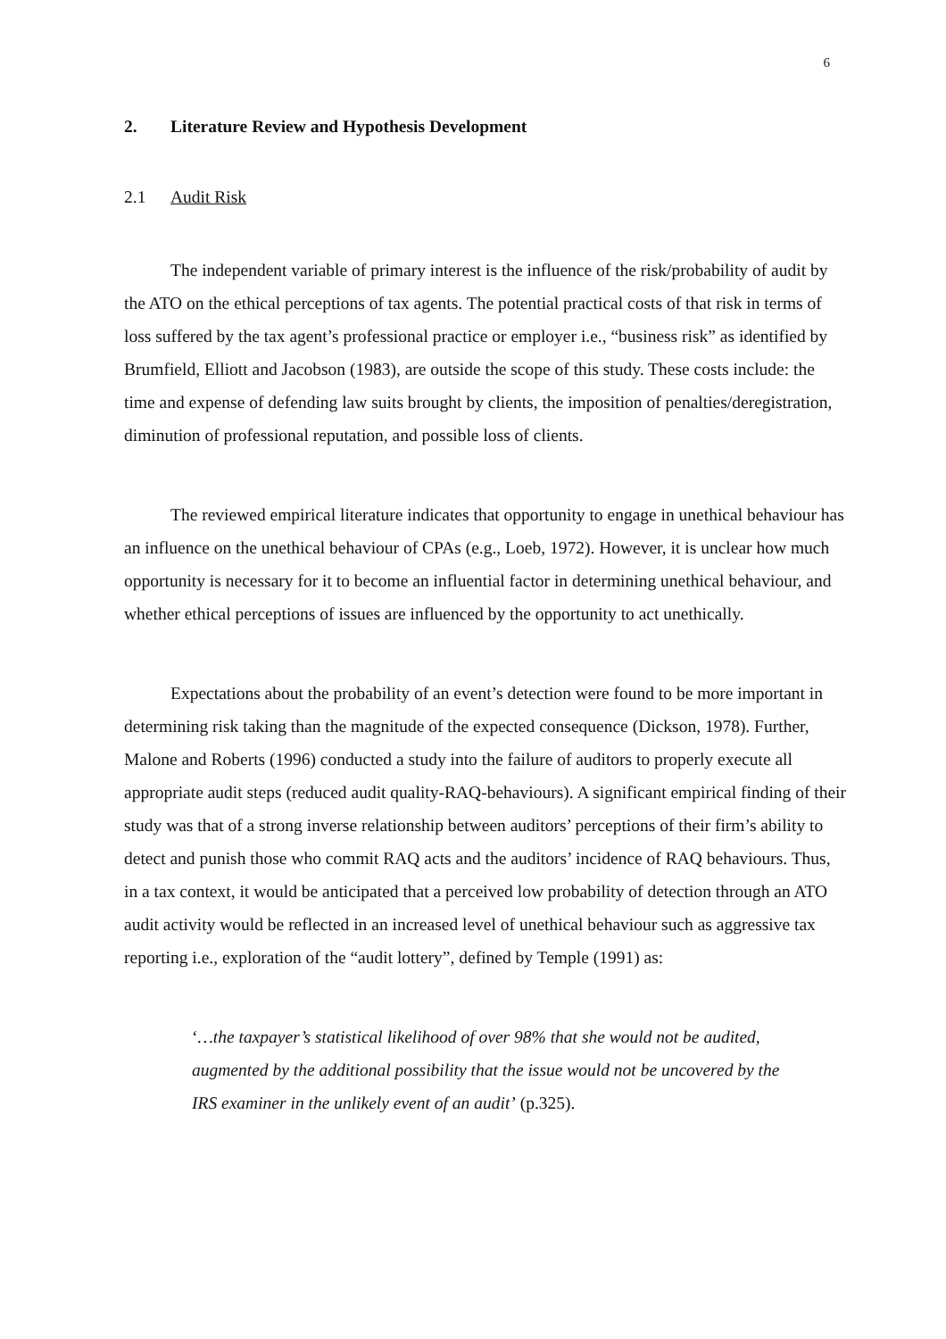6
2. Literature Review and Hypothesis Development
2.1 Audit Risk
The independent variable of primary interest is the influence of the risk/probability of audit by the ATO on the ethical perceptions of tax agents. The potential practical costs of that risk in terms of loss suffered by the tax agent’s professional practice or employer i.e., “business risk” as identified by Brumfield, Elliott and Jacobson (1983), are outside the scope of this study. These costs include: the time and expense of defending law suits brought by clients, the imposition of penalties/deregistration, diminution of professional reputation, and possible loss of clients.
The reviewed empirical literature indicates that opportunity to engage in unethical behaviour has an influence on the unethical behaviour of CPAs (e.g., Loeb, 1972). However, it is unclear how much opportunity is necessary for it to become an influential factor in determining unethical behaviour, and whether ethical perceptions of issues are influenced by the opportunity to act unethically.
Expectations about the probability of an event’s detection were found to be more important in determining risk taking than the magnitude of the expected consequence (Dickson, 1978). Further, Malone and Roberts (1996) conducted a study into the failure of auditors to properly execute all appropriate audit steps (reduced audit quality-RAQ-behaviours). A significant empirical finding of their study was that of a strong inverse relationship between auditors’ perceptions of their firm’s ability to detect and punish those who commit RAQ acts and the auditors’ incidence of RAQ behaviours. Thus, in a tax context, it would be anticipated that a perceived low probability of detection through an ATO audit activity would be reflected in an increased level of unethical behaviour such as aggressive tax reporting i.e., exploration of the “audit lottery”, defined by Temple (1991) as:
‘…the taxpayer’s statistical likelihood of over 98% that she would not be audited, augmented by the additional possibility that the issue would not be uncovered by the IRS examiner in the unlikely event of an audit’ (p.325).